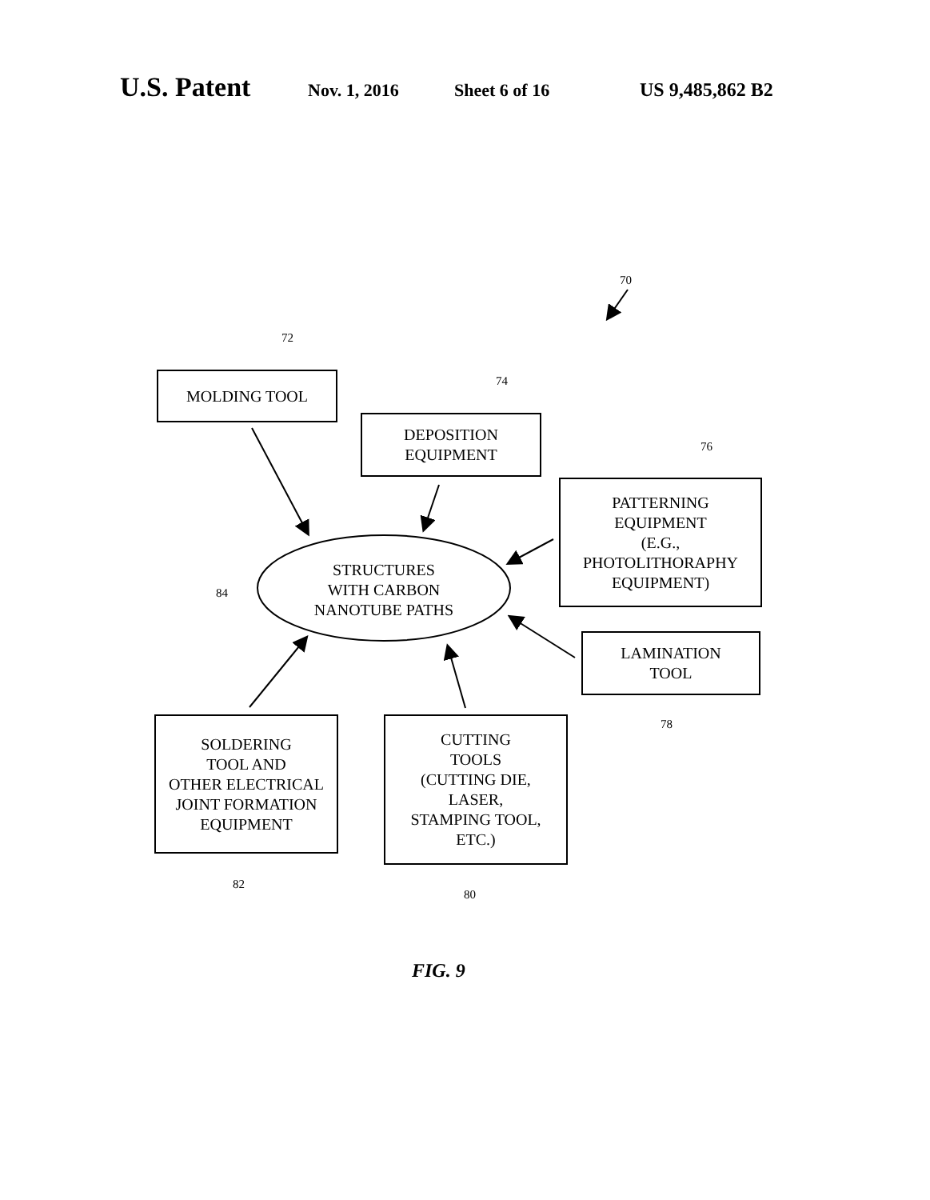U.S. Patent Nov. 1, 2016 Sheet 6 of 16 US 9,485,862 B2
70
72
MOLDING TOOL 74
DEPOSITION
EQUIPMENT
76
PATTERNING
EQUIPMENT
(E.G.,
PHOTOLITHORAPHY
EQUIPMENT)
84
STRUCTURES
WITH CARBON
NANOTUBE PATHS
LAMINATION
TOOL
78
SOLDERING
TOOL AND
OTHER ELECTRICAL
JOINT FORMATION
EQUIPMENT
82
CUTTING
TOOLS
(CUTTING DIE,
LASER,
STAMPING TOOL,
ETC.)
80
FIG. 9